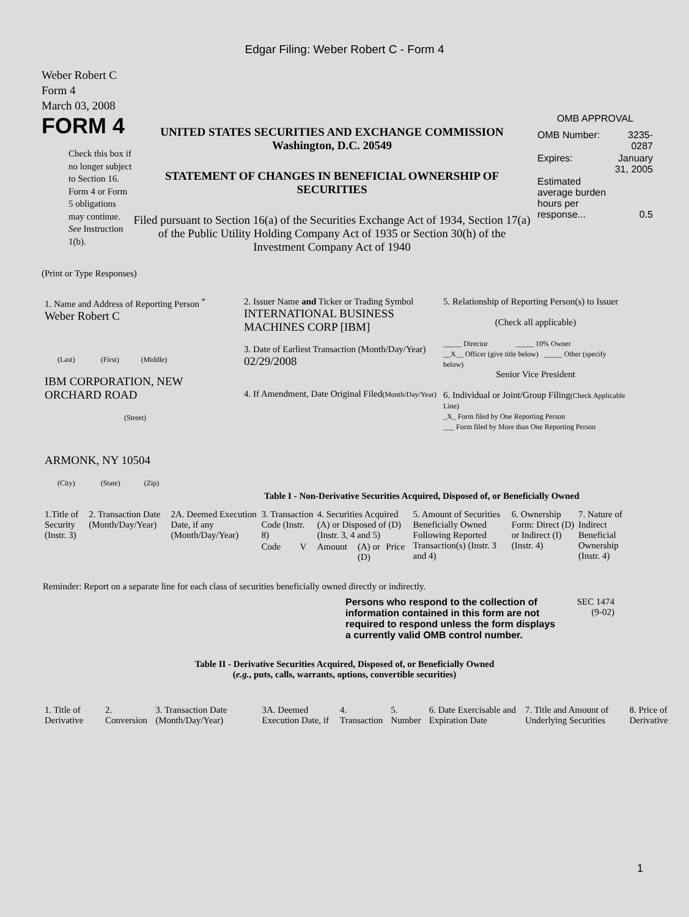Edgar Filing: Weber Robert C - Form 4
Weber Robert C
Form 4
March 03, 2008
FORM 4
Check this box if no longer subject to Section 16. Form 4 or Form 5 obligations may continue. See Instruction 1(b).
UNITED STATES SECURITIES AND EXCHANGE COMMISSION
Washington, D.C. 20549
STATEMENT OF CHANGES IN BENEFICIAL OWNERSHIP OF SECURITIES
Filed pursuant to Section 16(a) of the Securities Exchange Act of 1934, Section 17(a) of the Public Utility Holding Company Act of 1935 or Section 30(h) of the Investment Company Act of 1940
OMB APPROVAL
| OMB Number: | 3235-0287 |
| Expires: | January 31, 2005 |
| Estimated average burden hours per response... | 0.5 |
(Print or Type Responses)
| 1. Name and Address of Reporting Person <sup>*</sup> Weber Robert C (Last) (First) (Middle) IBM CORPORATION, NEW ORCHARD ROAD (Street) ARMONK, NY 10504 (City) (State) (Zip) | 2. Issuer Name and Ticker or Trading Symbol INTERNATIONAL BUSINESS MACHINES CORP [IBM] 3. Date of Earliest Transaction (Month/Day/Year) 02/29/2008 4. If Amendment, Date Original Filed (Month/Day/Year) | 5. Relationship of Reporting Person(s) to Issuer (Check all applicable) _____ Director _____ 10% Owner __X__ Officer (give title below) _____ Other (specify below) Senior Vice President 6. Individual or Joint/Group Filing (Check Applicable Line) _X_ Form filed by One Reporting Person ___ Form filed by More than One Reporting Person |
Table I - Non-Derivative Securities Acquired, Disposed of, or Beneficially Owned
| 1.Title of Security (Instr. 3) | 2. Transaction Date (Month/Day/Year) | 2A. Deemed Execution Date, if any (Month/Day/Year) | 3. Transaction Code (Instr. 8) | | 4. Securities Acquired (A) or Disposed of (D) (Instr. 3, 4 and 5) | | | 5. Amount of Securities Beneficially Owned Following Reported Transaction(s) (Instr. 3 and 4) | 6. Ownership Form: Direct (D) or Indirect (I) (Instr. 4) | 7. Nature of Indirect Beneficial Ownership (Instr. 4) |
| | | | Code | V | Amount | (A) or (D) | Price | | | |
Reminder: Report on a separate line for each class of securities beneficially owned directly or indirectly.
Persons who respond to the collection of information contained in this form are not required to respond unless the form displays a currently valid OMB control number.
SEC 1474
(9-02)
Table II - Derivative Securities Acquired, Disposed of, or Beneficially Owned
(e.g., puts, calls, warrants, options, convertible securities)
| 1. Title of Derivative | 2. Conversion | 3. Transaction Date (Month/Day/Year) | 3A. Deemed Execution Date, if | 4. Transaction | 5. Number | 6. Date Exercisable and Expiration Date | 7. Title and Amount of Underlying Securities | 8. Price of Derivative |
1